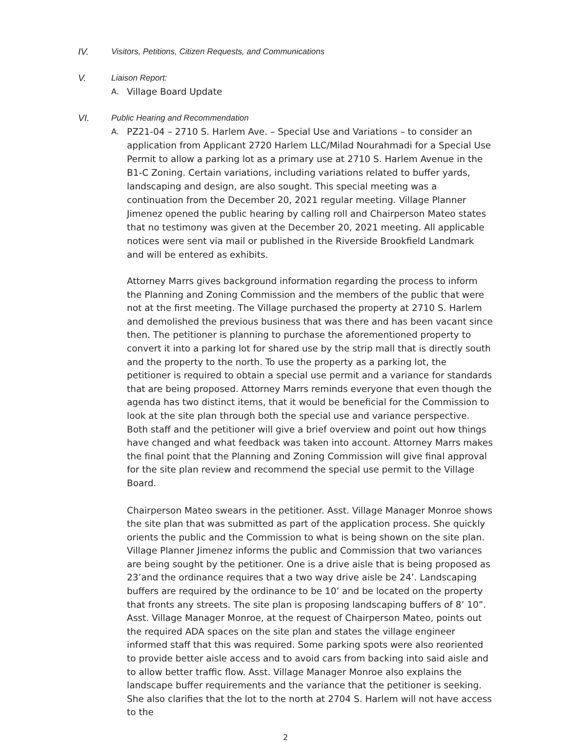IV. Visitors, Petitions, Citizen Requests, and Communications
V. Liaison Report:
A. Village Board Update
VI. Public Hearing and Recommendation
A. PZ21-04 – 2710 S. Harlem Ave. – Special Use and Variations – to consider an application from Applicant 2720 Harlem LLC/Milad Nourahmadi for a Special Use Permit to allow a parking lot as a primary use at 2710 S. Harlem Avenue in the B1-C Zoning. Certain variations, including variations related to buffer yards, landscaping and design, are also sought. This special meeting was a continuation from the December 20, 2021 regular meeting. Village Planner Jimenez opened the public hearing by calling roll and Chairperson Mateo states that no testimony was given at the December 20, 2021 meeting. All applicable notices were sent via mail or published in the Riverside Brookfield Landmark and will be entered as exhibits.
Attorney Marrs gives background information regarding the process to inform the Planning and Zoning Commission and the members of the public that were not at the first meeting. The Village purchased the property at 2710 S. Harlem and demolished the previous business that was there and has been vacant since then. The petitioner is planning to purchase the aforementioned property to convert it into a parking lot for shared use by the strip mall that is directly south and the property to the north. To use the property as a parking lot, the petitioner is required to obtain a special use permit and a variance for standards that are being proposed. Attorney Marrs reminds everyone that even though the agenda has two distinct items, that it would be beneficial for the Commission to look at the site plan through both the special use and variance perspective. Both staff and the petitioner will give a brief overview and point out how things have changed and what feedback was taken into account. Attorney Marrs makes the final point that the Planning and Zoning Commission will give final approval for the site plan review and recommend the special use permit to the Village Board.
Chairperson Mateo swears in the petitioner. Asst. Village Manager Monroe shows the site plan that was submitted as part of the application process. She quickly orients the public and the Commission to what is being shown on the site plan. Village Planner Jimenez informs the public and Commission that two variances are being sought by the petitioner. One is a drive aisle that is being proposed as 23’and the ordinance requires that a two way drive aisle be 24’. Landscaping buffers are required by the ordinance to be 10’ and be located on the property that fronts any streets. The site plan is proposing landscaping buffers of 8’ 10”. Asst. Village Manager Monroe, at the request of Chairperson Mateo, points out the required ADA spaces on the site plan and states the village engineer informed staff that this was required. Some parking spots were also reoriented to provide better aisle access and to avoid cars from backing into said aisle and to allow better traffic flow. Asst. Village Manager Monroe also explains the landscape buffer requirements and the variance that the petitioner is seeking. She also clarifies that the lot to the north at 2704 S. Harlem will not have access to the
2